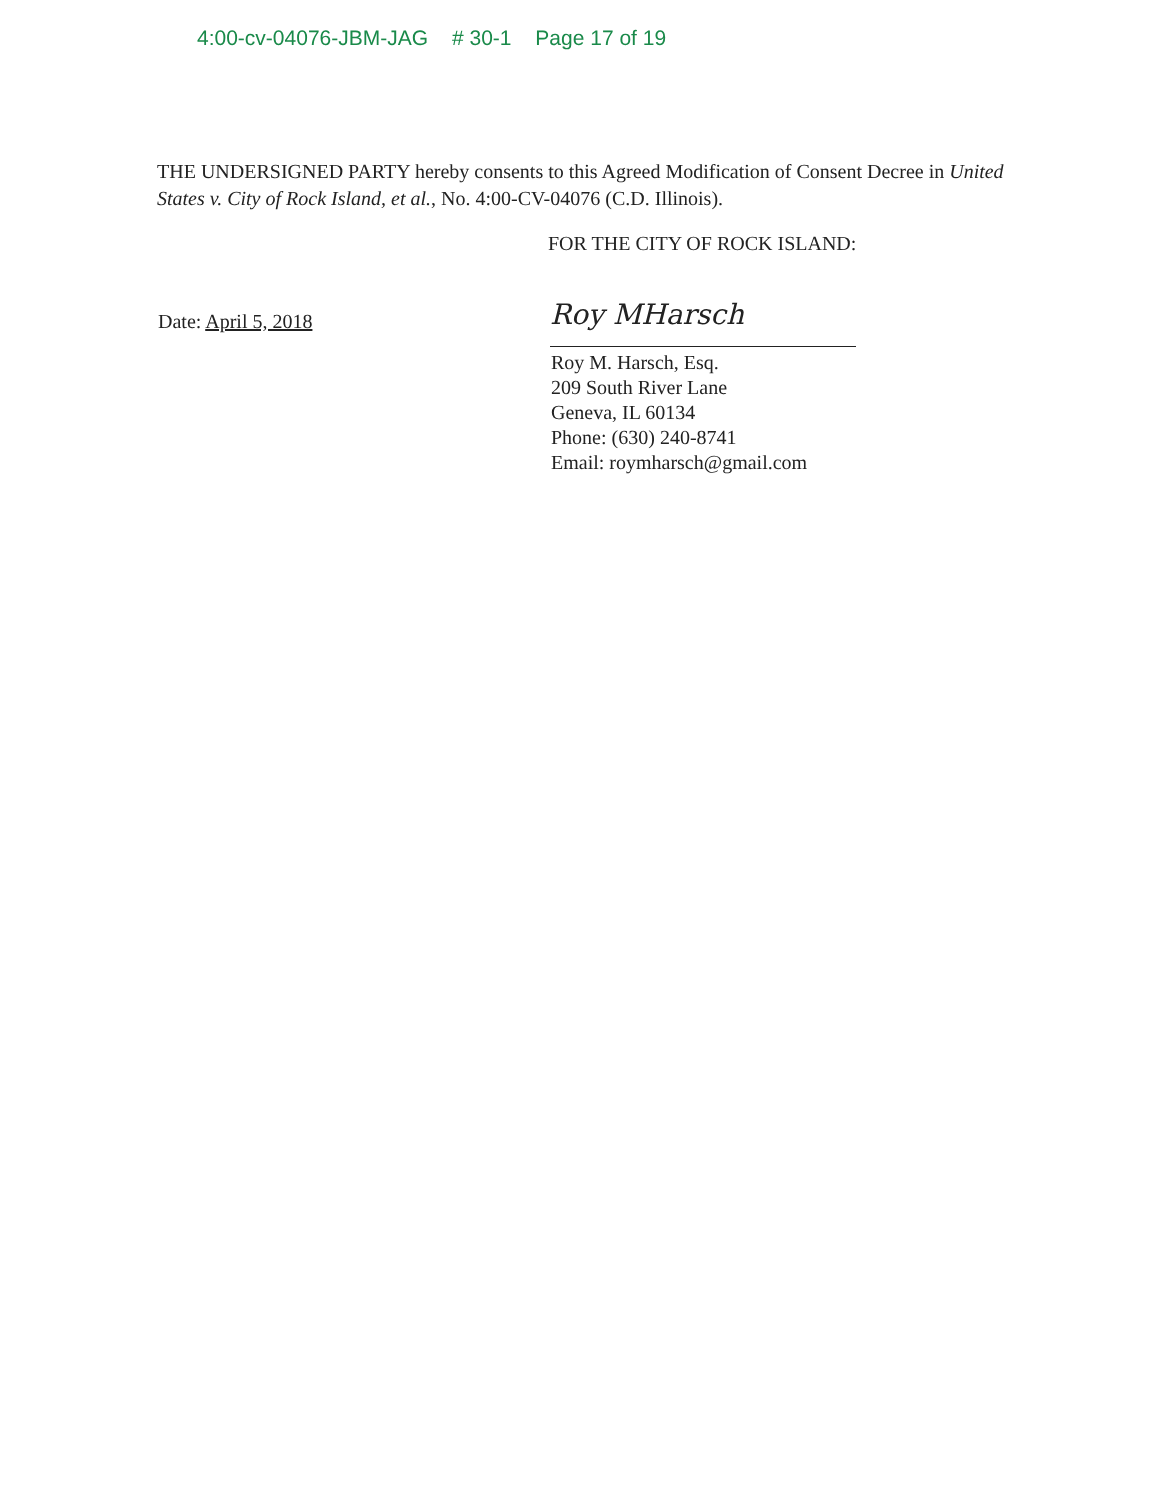4:00-cv-04076-JBM-JAG # 30-1 Page 17 of 19
THE UNDERSIGNED PARTY hereby consents to this Agreed Modification of Consent Decree in United States v. City of Rock Island, et al., No. 4:00-CV-04076 (C.D. Illinois).
FOR THE CITY OF ROCK ISLAND:
Date: April 5, 2018 Roy MHarsch
Roy M. Harsch, Esq.
209 South River Lane
Geneva, IL 60134
Phone: (630) 240-8741
Email: roymharsch@gmail.com